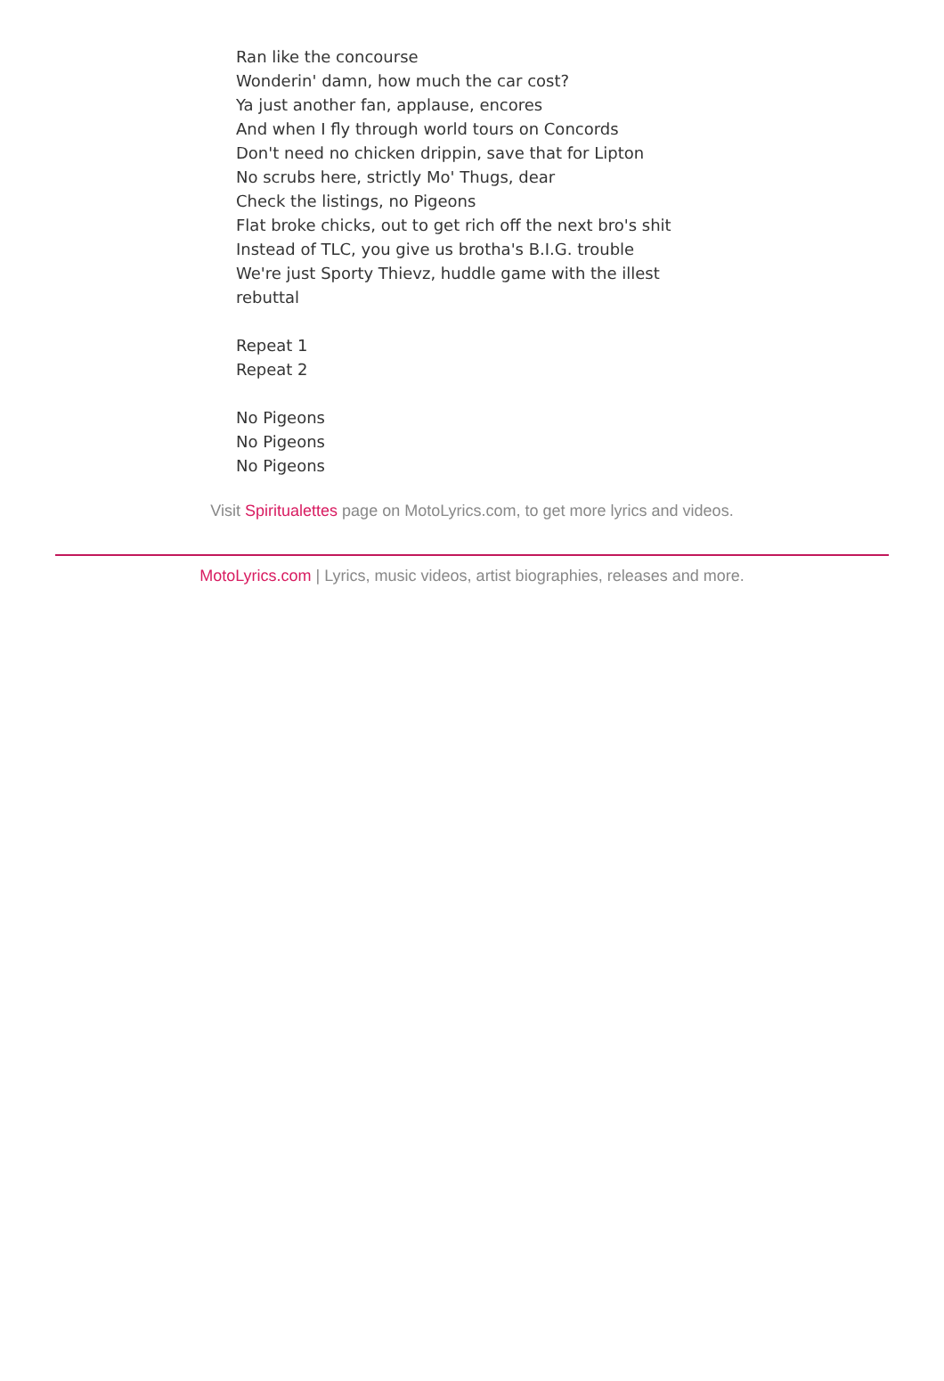Ran like the concourse
Wonderin' damn, how much the car cost?
Ya just another fan, applause, encores
And when I fly through world tours on Concords
Don't need no chicken drippin, save that for Lipton
No scrubs here, strictly Mo' Thugs, dear
Check the listings, no Pigeons
Flat broke chicks, out to get rich off the next bro's shit
Instead of TLC, you give us brotha's B.I.G. trouble
We're just Sporty Thievz, huddle game with the illest rebuttal
Repeat 1
Repeat 2
No Pigeons
No Pigeons
No Pigeons
Visit Spiritualettes page on MotoLyrics.com, to get more lyrics and videos.
MotoLyrics.com | Lyrics, music videos, artist biographies, releases and more.